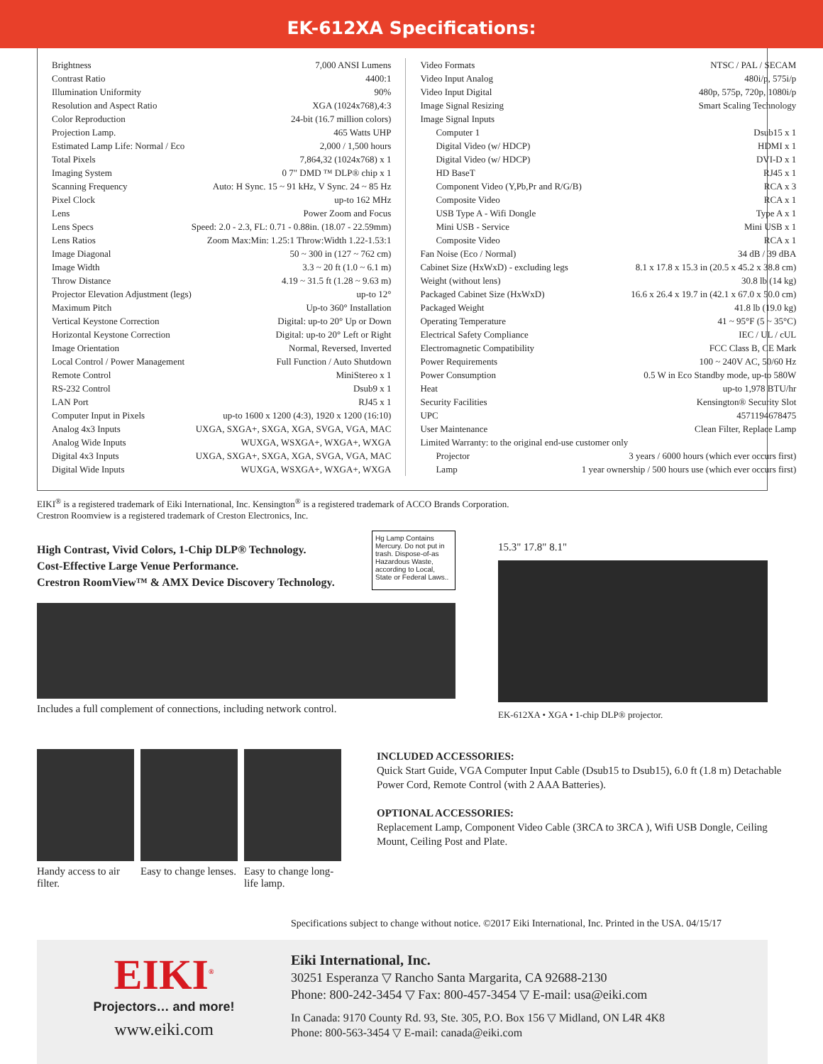EK-612XA Specifications:
| Brightness | 7,000 ANSI Lumens |
| Contrast Ratio | 4400:1 |
| Illumination Uniformity | 90% |
| Resolution and Aspect Ratio | XGA (1024x768),4:3 |
| Color Reproduction | 24-bit (16.7 million colors) |
| Projection Lamp. | 465 Watts UHP |
| Estimated Lamp Life: Normal / Eco | 2,000 / 1,500 hours |
| Total Pixels | 7,864,32 (1024x768) x 1 |
| Imaging System | 0 7" DMD ™ DLP® chip x 1 |
| Scanning Frequency | Auto: H Sync. 15 ~ 91 kHz, V Sync. 24 ~ 85 Hz |
| Pixel Clock | up-to 162 MHz |
| Lens | Power Zoom and Focus |
| Lens Specs | Speed: 2.0 - 2.3, FL: 0.71 - 0.88in. (18.07 - 22.59mm) |
| Lens Ratios | Zoom Max:Min: 1.25:1 Throw:Width 1.22-1.53:1 |
| Image Diagonal | 50 ~ 300 in (127 ~ 762 cm) |
| Image Width | 3.3 ~ 20 ft (1.0 ~ 6.1 m) |
| Throw Distance | 4.19 ~ 31.5 ft (1.28 ~ 9.63 m) |
| Projector Elevation Adjustment (legs) | up-to 12° |
| Maximum Pitch | Up-to 360° Installation |
| Vertical Keystone Correction | Digital: up-to 20° Up or Down |
| Horizontal Keystone Correction | Digital: up-to 20° Left or Right |
| Image Orientation | Normal, Reversed, Inverted |
| Local Control / Power Management | Full Function / Auto Shutdown |
| Remote Control | MiniStereo x 1 |
| RS-232 Control | Dsub9 x 1 |
| LAN Port | RJ45 x 1 |
| Computer Input in Pixels | up-to 1600 x 1200 (4:3), 1920 x 1200 (16:10) |
| Analog 4x3 Inputs | UXGA, SXGA+, SXGA, XGA, SVGA, VGA, MAC |
| Analog Wide Inputs | WUXGA, WSXGA+, WXGA+, WXGA |
| Digital 4x3 Inputs | UXGA, SXGA+, SXGA, XGA, SVGA, VGA, MAC |
| Digital Wide Inputs | WUXGA, WSXGA+, WXGA+, WXGA |
| Video Formats | NTSC / PAL / SECAM |
| Video Input Analog | 480i/p, 575i/p |
| Video Input Digital | 480p, 575p, 720p, 1080i/p |
| Image Signal Resizing | Smart Scaling Technology |
| Image Signal Inputs | |
| Computer 1 | Dsub15 x 1 |
| Digital Video (w/ HDCP) | HDMI x 1 |
| Digital Video (w/ HDCP) | DVI-D x 1 |
| HD BaseT | RJ45 x 1 |
| Component Video (Y,Pb,Pr and R/G/B) | RCA x 3 |
| Composite Video | RCA x 1 |
| USB Type A - Wifi Dongle | Type A x 1 |
| Mini USB - Service | Mini USB x 1 |
| Composite Video | RCA x 1 |
| Fan Noise (Eco / Normal) | 34 dB / 39 dBA |
| Cabinet Size (HxWxD) - excluding legs | 8.1 x 17.8 x 15.3 in (20.5 x 45.2 x 38.8 cm) |
| Weight (without lens) | 30.8 lb (14 kg) |
| Packaged Cabinet Size (HxWxD) | 16.6 x 26.4 x 19.7 in (42.1 x 67.0 x 50.0 cm) |
| Packaged Weight | 41.8 lb (19.0 kg) |
| Operating Temperature | 41 ~ 95°F (5 ~ 35°C) |
| Electrical Safety Compliance | IEC / UL / cUL |
| Electromagnetic Compatibility | FCC Class B, CE Mark |
| Power Requirements | 100 ~ 240V AC, 50/60 Hz |
| Power Consumption | 0.5 W in Eco Standby mode, up-to 580W |
| Heat | up-to 1,978 BTU/hr |
| Security Facilities | Kensington® Security Slot |
| UPC | 4571194678475 |
| User Maintenance | Clean Filter, Replace Lamp |
| Limited Warranty: to the original end-use customer only | |
| Projector | 3 years / 6000 hours (which ever occurs first) |
| Lamp | 1 year ownership / 500 hours use (which ever occurs first) |
EIKI<sup>®</sup> is a registered trademark of Eiki International, Inc. Kensington<sup>®</sup> is a registered trademark of ACCO Brands Corporation.
Crestron Roomview is a registered trademark of Creston Electronics, Inc.
High Contrast, Vivid Colors, 1-Chip DLP® Technology.
Cost-Effective Large Venue Performance.
Crestron RoomView™ & AMX Device Discovery Technology.
Hg Lamp Contains Mercury. Do not put in trash. Dispose-of-as Hazardous Waste, according to Local, State or Federal Laws..
Includes a full complement of connections, including network control.
15.3" 17.8" 8.1"
EK-612XA • XGA • 1-chip DLP® projector.
Handy access to air filter.
Easy to change lenses. Easy to change long-life lamp.
INCLUDED ACCESSORIES:
Quick Start Guide, VGA Computer Input Cable (Dsub15 to Dsub15), 6.0 ft (1.8 m) Detachable Power Cord, Remote Control (with 2 AAA Batteries).
OPTIONAL ACCESSORIES:
Replacement Lamp, Component Video Cable (3RCA to 3RCA ), Wifi USB Dongle, Ceiling Mount, Ceiling Post and Plate.
Specifications subject to change without notice. ©2017 Eiki International, Inc. Printed in the USA. 04/15/17
EIKI<sup>®</sup>
Projectors… and more!
www.eiki.com
Eiki International, Inc.
30251 Esperanza ▽ Rancho Santa Margarita, CA 92688-2130
Phone: 800-242-3454 ▽ Fax: 800-457-3454 ▽ E-mail: usa@eiki.com
In Canada: 9170 County Rd. 93, Ste. 305, P.O. Box 156 ▽ Midland, ON L4R 4K8
Phone: 800-563-3454 ▽ E-mail: canada@eiki.com